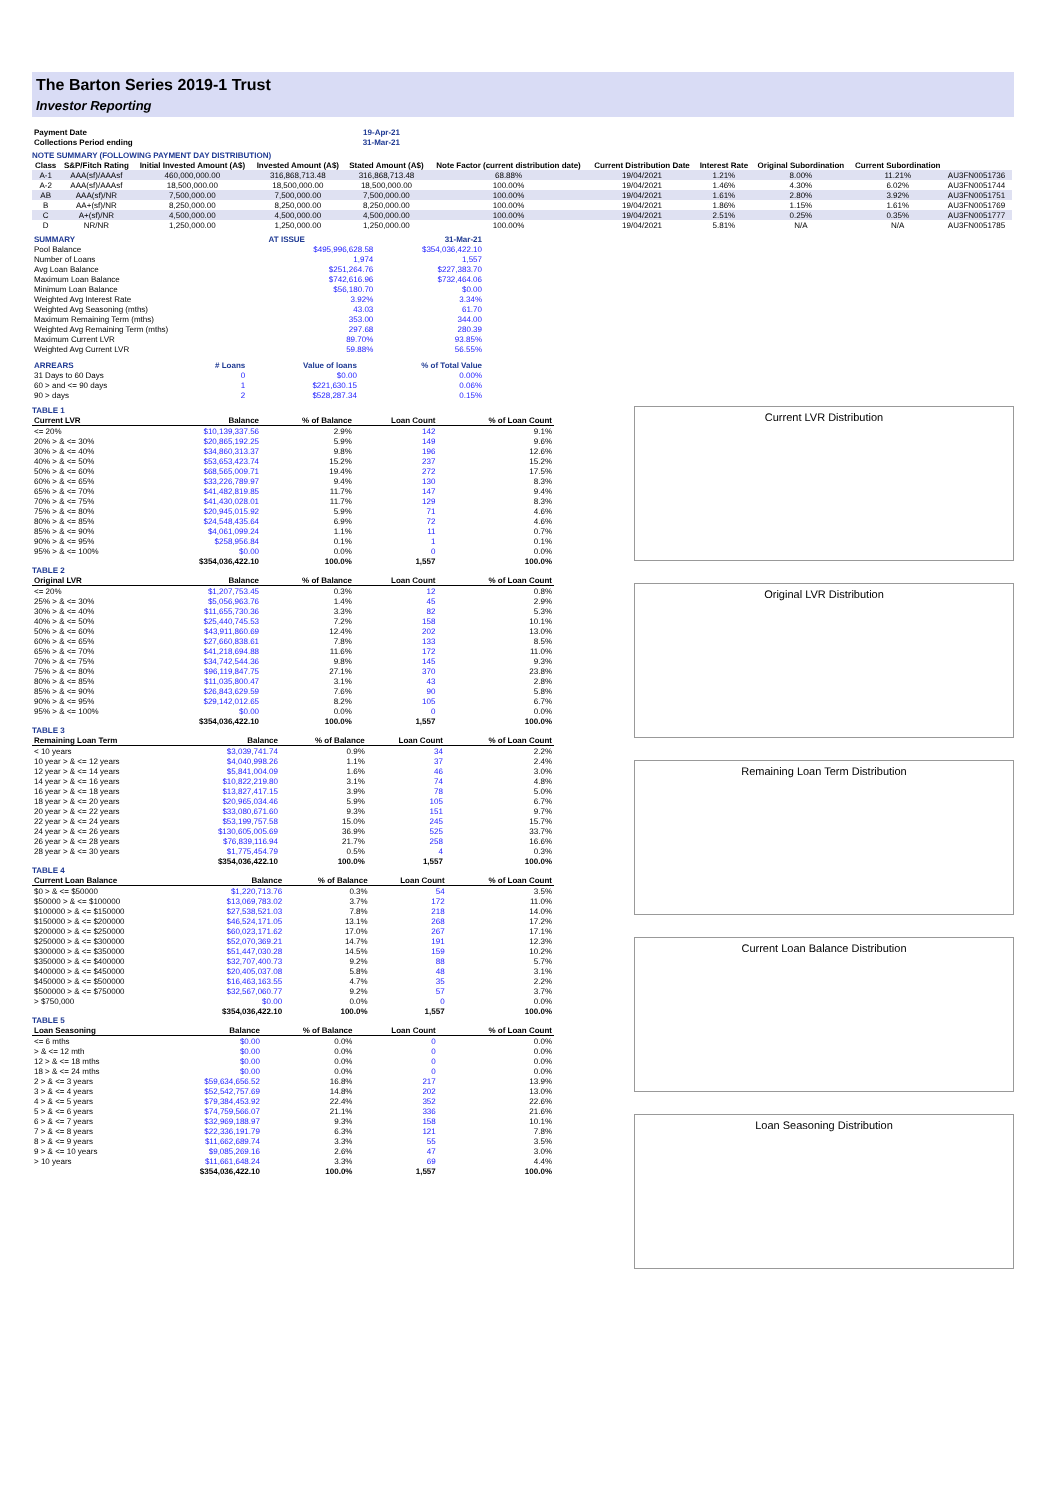The Barton Series 2019-1 Trust
Investor Reporting
| Payment Date | 19-Apr-21 |
| Collections Period ending | 31-Mar-21 |
NOTE SUMMARY (FOLLOWING PAYMENT DAY DISTRIBUTION)
| Class | S&P/Fitch Rating | Initial Invested Amount (A$) | Invested Amount (A$) | Stated Amount (A$) | Note Factor (current distribution date) | Current Distribution Date | Interest Rate | Original Subordination | Current Subordination | |
| --- | --- | --- | --- | --- | --- | --- | --- | --- | --- | --- |
| A-1 | AAA(sf)/AAAsf | 460,000,000.00 | 316,868,713.48 | 316,868,713.48 | 68.88% | 19/04/2021 | 1.21% | 8.00% | 11.21% | AU3FN0051736 |
| A-2 | AAA(sf)/AAAsf | 18,500,000.00 | 18,500,000.00 | 18,500,000.00 | 100.00% | 19/04/2021 | 1.46% | 4.30% | 6.02% | AU3FN0051744 |
| AB | AAA(sf)/NR | 7,500,000.00 | 7,500,000.00 | 7,500,000.00 | 100.00% | 19/04/2021 | 1.61% | 2.80% | 3.92% | AU3FN0051751 |
| B | AA+(sf)/NR | 8,250,000.00 | 8,250,000.00 | 8,250,000.00 | 100.00% | 19/04/2021 | 1.86% | 1.15% | 1.61% | AU3FN0051769 |
| C | A+(sf)/NR | 4,500,000.00 | 4,500,000.00 | 4,500,000.00 | 100.00% | 19/04/2021 | 2.51% | 0.25% | 0.35% | AU3FN0051777 |
| D | NR/NR | 1,250,000.00 | 1,250,000.00 | 1,250,000.00 | 100.00% | 19/04/2021 | 5.81% | N/A | N/A | AU3FN0051785 |
| SUMMARY | AT ISSUE | 31-Mar-21 |
| Pool Balance | $495,996,628.58 | $354,036,422.10 |
| Number of Loans | 1,974 | 1,557 |
| Avg Loan Balance | $251,264.76 | $227,383.70 |
| Maximum Loan Balance | $742,616.96 | $732,464.06 |
| Minimum Loan Balance | $56,180.70 | $0.00 |
| Weighted Avg Interest Rate | 3.92% | 3.34% |
| Weighted Avg Seasoning (mths) | 43.03 | 61.70 |
| Maximum Remaining Term (mths) | 353.00 | 344.00 |
| Weighted Avg Remaining Term (mths) | 297.68 | 280.39 |
| Maximum Current LVR | 89.70% | 93.85% |
| Weighted Avg Current LVR | 59.88% | 56.55% |
| ARREARS | # Loans | Value of loans | % of Total Value |
| 31 Days to 60 Days | 0 | $0.00 | 0.00% |
| 60 > and <= 90 days | 1 | $221,630.15 | 0.06% |
| 90 > days | 2 | $528,287.34 | 0.15% |
TABLE 1
| Current LVR | Balance | % of Balance | Loan Count | % of Loan Count |
| --- | --- | --- | --- | --- |
| <= 20% | $10,139,337.56 | 2.9% | 142 | 9.1% |
| 20% > & <= 30% | $20,865,192.25 | 5.9% | 149 | 9.6% |
| 30% > & <= 40% | $34,860,313.37 | 9.8% | 196 | 12.6% |
| 40% > & <= 50% | $53,653,423.74 | 15.2% | 237 | 15.2% |
| 50% > & <= 60% | $68,565,009.71 | 19.4% | 272 | 17.5% |
| 60% > & <= 65% | $33,226,789.97 | 9.4% | 130 | 8.3% |
| 65% > & <= 70% | $41,482,819.85 | 11.7% | 147 | 9.4% |
| 70% > & <= 75% | $41,430,028.01 | 11.7% | 129 | 8.3% |
| 75% > & <= 80% | $20,945,015.92 | 5.9% | 71 | 4.6% |
| 80% > & <= 85% | $24,548,435.64 | 6.9% | 72 | 4.6% |
| 85% > & <= 90% | $4,061,099.24 | 1.1% | 11 | 0.7% |
| 90% > & <= 95% | $258,956.84 | 0.1% | 1 | 0.1% |
| 95% > & <= 100% | $0.00 | 0.0% | 0 | 0.0% |
| | $354,036,422.10 | 100.0% | 1,557 | 100.0% |
TABLE 2
| Original LVR | Balance | % of Balance | Loan Count | % of Loan Count |
| --- | --- | --- | --- | --- |
| <= 20% | $1,207,753.45 | 0.3% | 12 | 0.8% |
| 25% > & <= 30% | $5,056,963.76 | 1.4% | 45 | 2.9% |
| 30% > & <= 40% | $11,655,730.36 | 3.3% | 82 | 5.3% |
| 40% > & <= 50% | $25,440,745.53 | 7.2% | 158 | 10.1% |
| 50% > & <= 60% | $43,911,860.69 | 12.4% | 202 | 13.0% |
| 60% > & <= 65% | $27,660,838.61 | 7.8% | 133 | 8.5% |
| 65% > & <= 70% | $41,218,694.88 | 11.6% | 172 | 11.0% |
| 70% > & <= 75% | $34,742,544.36 | 9.8% | 145 | 9.3% |
| 75% > & <= 80% | $96,119,847.75 | 27.1% | 370 | 23.8% |
| 80% > & <= 85% | $11,035,800.47 | 3.1% | 43 | 2.8% |
| 85% > & <= 90% | $26,843,629.59 | 7.6% | 90 | 5.8% |
| 90% > & <= 95% | $29,142,012.65 | 8.2% | 105 | 6.7% |
| 95% > & <= 100% | $0.00 | 0.0% | 0 | 0.0% |
| | $354,036,422.10 | 100.0% | 1,557 | 100.0% |
TABLE 3
| Remaining Loan Term | Balance | % of Balance | Loan Count | % of Loan Count |
| --- | --- | --- | --- | --- |
| < 10 years | $3,039,741.74 | 0.9% | 34 | 2.2% |
| 10 year > & <= 12 years | $4,040,998.26 | 1.1% | 37 | 2.4% |
| 12 year > & <= 14 years | $5,841,004.09 | 1.6% | 46 | 3.0% |
| 14 year > & <= 16 years | $10,822,219.80 | 3.1% | 74 | 4.8% |
| 16 year > & <= 18 years | $13,827,417.15 | 3.9% | 78 | 5.0% |
| 18 year > & <= 20 years | $20,965,034.46 | 5.9% | 105 | 6.7% |
| 20 year > & <= 22 years | $33,080,671.60 | 9.3% | 151 | 9.7% |
| 22 year > & <= 24 years | $53,199,757.58 | 15.0% | 245 | 15.7% |
| 24 year > & <= 26 years | $130,605,005.69 | 36.9% | 525 | 33.7% |
| 26 year > & <= 28 years | $76,839,116.94 | 21.7% | 258 | 16.6% |
| 28 year > & <= 30 years | $1,775,454.79 | 0.5% | 4 | 0.3% |
| | $354,036,422.10 | 100.0% | 1,557 | 100.0% |
TABLE 4
| Current Loan Balance | Balance | % of Balance | Loan Count | % of Loan Count |
| --- | --- | --- | --- | --- |
| $0 > & <= $50000 | $1,220,713.76 | 0.3% | 54 | 3.5% |
| $50000 > & <= $100000 | $13,069,783.02 | 3.7% | 172 | 11.0% |
| $100000 > & <= $150000 | $27,538,521.03 | 7.8% | 218 | 14.0% |
| $150000 > & <= $200000 | $46,524,171.05 | 13.1% | 268 | 17.2% |
| $200000 > & <= $250000 | $60,023,171.62 | 17.0% | 267 | 17.1% |
| $250000 > & <= $300000 | $52,070,369.21 | 14.7% | 191 | 12.3% |
| $300000 > & <= $350000 | $51,447,030.28 | 14.5% | 159 | 10.2% |
| $350000 > & <= $400000 | $32,707,400.73 | 9.2% | 88 | 5.7% |
| $400000 > & <= $450000 | $20,405,037.08 | 5.8% | 48 | 3.1% |
| $450000 > & <= $500000 | $16,463,163.55 | 4.7% | 35 | 2.2% |
| $500000 > & <= $750000 | $32,567,060.77 | 9.2% | 57 | 3.7% |
| > $750,000 | $0.00 | 0.0% | 0 | 0.0% |
| | $354,036,422.10 | 100.0% | 1,557 | 100.0% |
TABLE 5
| Loan Seasoning | Balance | % of Balance | Loan Count | % of Loan Count |
| --- | --- | --- | --- | --- |
| <= 6 mths | $0.00 | 0.0% | 0 | 0.0% |
| > & <= 12 mth | $0.00 | 0.0% | 0 | 0.0% |
| 12 > & <= 18 mths | $0.00 | 0.0% | 0 | 0.0% |
| 18 > & <= 24 mths | $0.00 | 0.0% | 0 | 0.0% |
| 2 > & <= 3 years | $59,634,656.52 | 16.8% | 217 | 13.9% |
| 3 > & <= 4 years | $52,542,757.69 | 14.8% | 202 | 13.0% |
| 4 > & <= 5 years | $79,384,453.92 | 22.4% | 352 | 22.6% |
| 5 > & <= 6 years | $74,759,566.07 | 21.1% | 336 | 21.6% |
| 6 > & <= 7 years | $32,969,188.97 | 9.3% | 158 | 10.1% |
| 7 > & <= 8 years | $22,336,191.79 | 6.3% | 121 | 7.8% |
| 8 > & <= 9 years | $11,662,689.74 | 3.3% | 55 | 3.5% |
| 9 > & <= 10 years | $9,085,269.16 | 2.6% | 47 | 3.0% |
| > 10 years | $11,661,648.24 | 3.3% | 69 | 4.4% |
| | $354,036,422.10 | 100.0% | 1,557 | 100.0% |
Current LVR Distribution
Original LVR Distribution
Remaining Loan Term Distribution
Current Loan Balance Distribution
Loan Seasoning Distribution